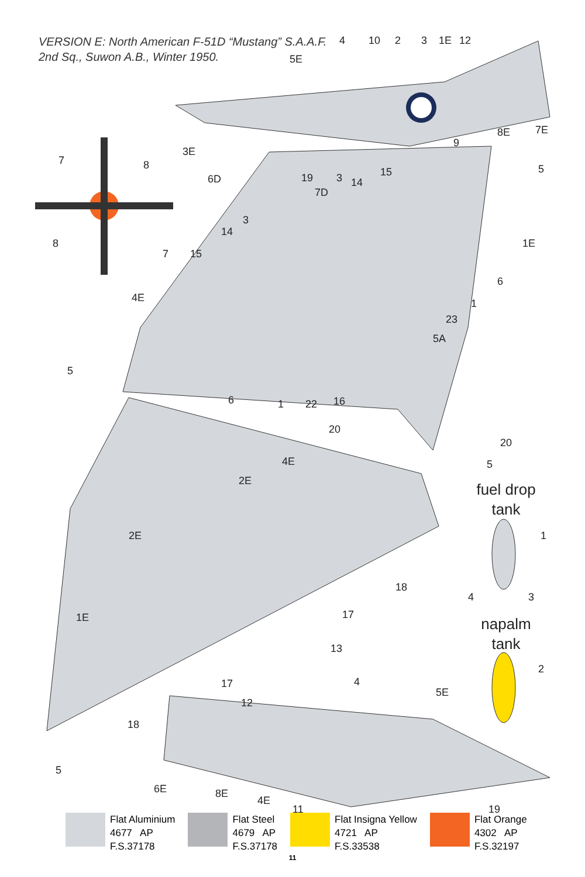VERSION E: North American F-51D “Mustang” S.A.A.F.
2nd Sq., Suwon A.B., Winter 1950.
4
10
2
3
1E
12
5E
3E
8E
7E
9
7
8
8
7
6D
19
3
14
15
5
7D
3
14
15
1E
4E
6
1
23
5A
5
6
1
22
16
20
20
4E
5
2E
1
2E
18
4
3
1E
17
13
2
17
4
5E
12
18
5
6E
8E
4E
11
19
fuel drop
tank
napalm
tank
Flat Aluminium
4677 AP
F.S.37178
Flat Steel
4679 AP
F.S.37178
Flat Insigna Yellow
4721 AP
F.S.33538
Flat Orange
4302 AP
F.S.32197
11